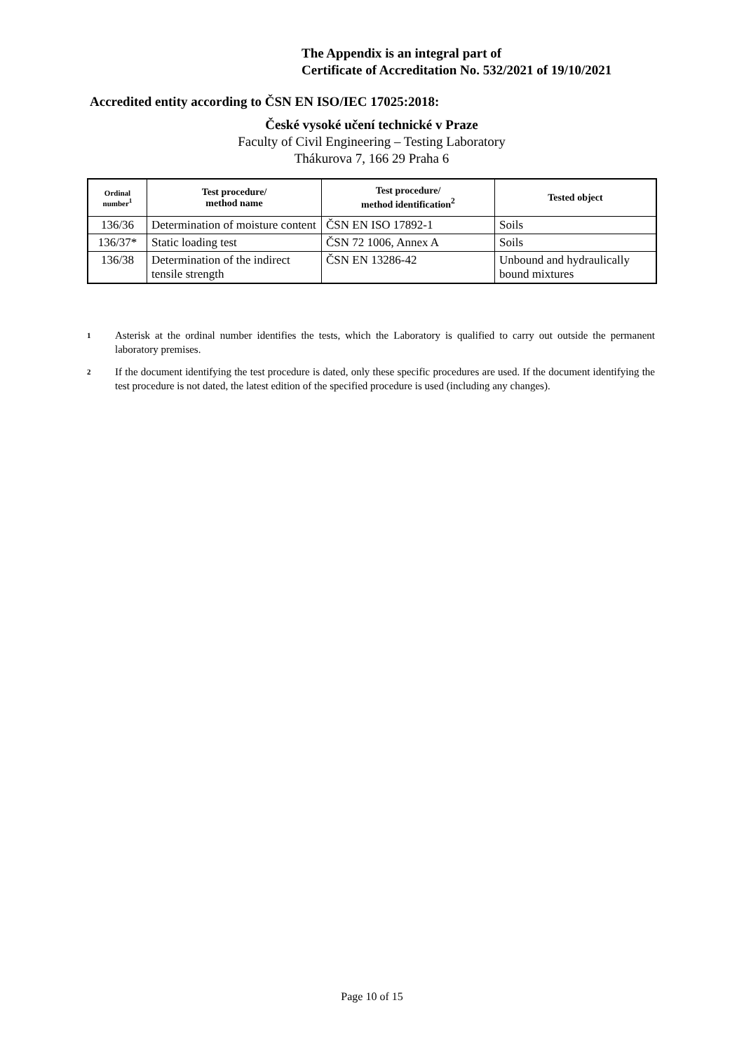The Appendix is an integral part of
Certificate of Accreditation No. 532/2021 of 19/10/2021
Accredited entity according to ČSN EN ISO/IEC 17025:2018:
České vysoké učení technické v Praze
Faculty of Civil Engineering – Testing Laboratory
Thákurova 7, 166 29 Praha 6
| Ordinal number<sup>1</sup> | Test procedure/ method name | Test procedure/ method identification<sup>2</sup> | Tested object |
| --- | --- | --- | --- |
| 136/36 | Determination of moisture content | ČSN EN ISO 17892-1 | Soils |
| 136/37* | Static loading test | ČSN 72 1006, Annex A | Soils |
| 136/38 | Determination of the indirect tensile strength | ČSN EN 13286-42 | Unbound and hydraulically bound mixtures |
1 Asterisk at the ordinal number identifies the tests, which the Laboratory is qualified to carry out outside the permanent laboratory premises.
2 If the document identifying the test procedure is dated, only these specific procedures are used. If the document identifying the test procedure is not dated, the latest edition of the specified procedure is used (including any changes).
Page 10 of 15